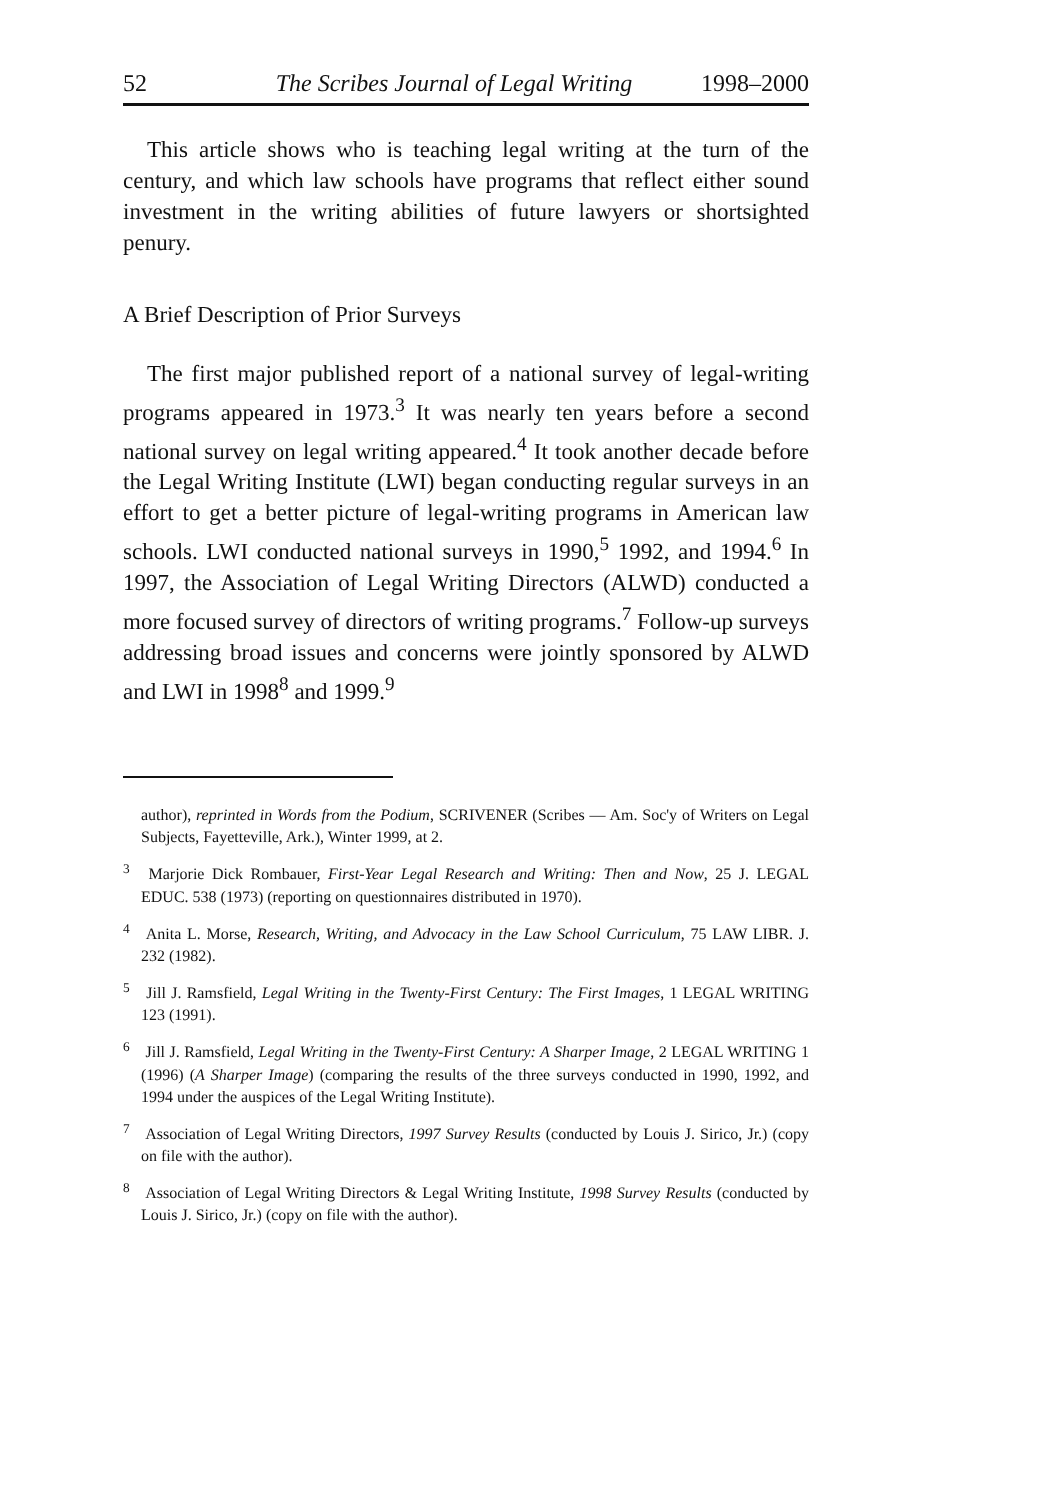52 The Scribes Journal of Legal Writing 1998–2000
This article shows who is teaching legal writing at the turn of the century, and which law schools have programs that reflect either sound investment in the writing abilities of future lawyers or shortsighted penury.
A Brief Description of Prior Surveys
The first major published report of a national survey of legal-writing programs appeared in 1973.<sup>3</sup> It was nearly ten years before a second national survey on legal writing appeared.<sup>4</sup> It took another decade before the Legal Writing Institute (LWI) began conducting regular surveys in an effort to get a better picture of legal-writing programs in American law schools. LWI conducted national surveys in 1990,<sup>5</sup> 1992, and 1994.<sup>6</sup> In 1997, the Association of Legal Writing Directors (ALWD) conducted a more focused survey of directors of writing programs.<sup>7</sup> Follow-up surveys addressing broad issues and concerns were jointly sponsored by ALWD and LWI in 1998<sup>8</sup> and 1999.<sup>9</sup>
author), reprinted in Words from the Podium, SCRIVENER (Scribes — Am. Soc'y of Writers on Legal Subjects, Fayetteville, Ark.), Winter 1999, at 2.
<sup>3</sup> Marjorie Dick Rombauer, First-Year Legal Research and Writing: Then and Now, 25 J. LEGAL EDUC. 538 (1973) (reporting on questionnaires distributed in 1970).
<sup>4</sup> Anita L. Morse, Research, Writing, and Advocacy in the Law School Curriculum, 75 LAW LIBR. J. 232 (1982).
<sup>5</sup> Jill J. Ramsfield, Legal Writing in the Twenty-First Century: The First Images, 1 LEGAL WRITING 123 (1991).
<sup>6</sup> Jill J. Ramsfield, Legal Writing in the Twenty-First Century: A Sharper Image, 2 LEGAL WRITING 1 (1996) (A Sharper Image) (comparing the results of the three surveys conducted in 1990, 1992, and 1994 under the auspices of the Legal Writing Institute).
<sup>7</sup> Association of Legal Writing Directors, 1997 Survey Results (conducted by Louis J. Sirico, Jr.) (copy on file with the author).
<sup>8</sup> Association of Legal Writing Directors & Legal Writing Institute, 1998 Survey Results (conducted by Louis J. Sirico, Jr.) (copy on file with the author).